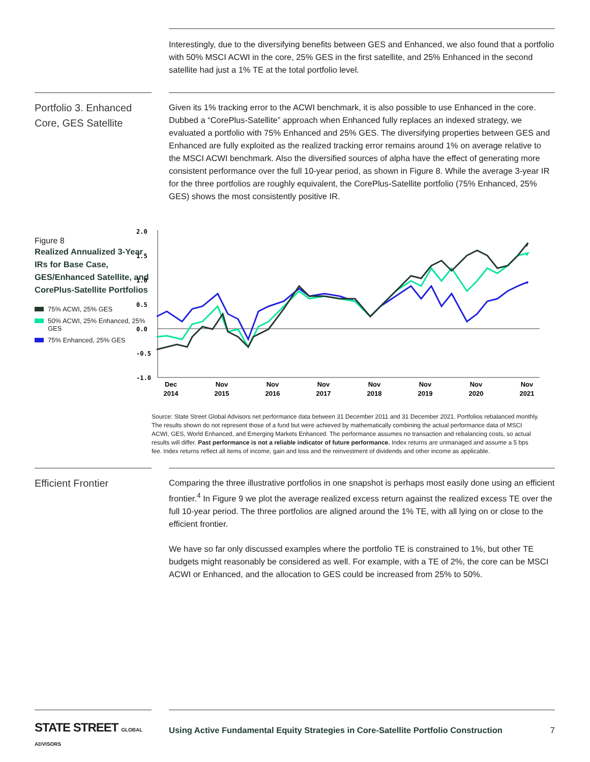Interestingly, due to the diversifying benefits between GES and Enhanced, we also found that a portfolio with 50% MSCI ACWI in the core, 25% GES in the first satellite, and 25% Enhanced in the second satellite had just a 1% TE at the total portfolio level.
Portfolio 3. Enhanced Core, GES Satellite
Given its 1% tracking error to the ACWI benchmark, it is also possible to use Enhanced in the core. Dubbed a “CorePlus-Satellite” approach when Enhanced fully replaces an indexed strategy, we evaluated a portfolio with 75% Enhanced and 25% GES. The diversifying properties between GES and Enhanced are fully exploited as the realized tracking error remains around 1% on average relative to the MSCI ACWI benchmark. Also the diversified sources of alpha have the effect of generating more consistent performance over the full 10-year period, as shown in Figure 8. While the average 3-year IR for the three portfolios are roughly equivalent, the CorePlus-Satellite portfolio (75% Enhanced, 25% GES) shows the most consistently positive IR.
Figure 8
Realized Annualized 3-Year IRs for Base Case, GES/Enhanced Satellite, and CorePlus-Satellite Portfolios
75% ACWI, 25% GES
50% ACWI, 25% Enhanced, 25% GES
75% Enhanced, 25% GES
2.0
1.5
1.0
0.5
0.0
-0.5
-1.0
Dec
2014
Nov
2015
Nov
2016
Nov
2017
Nov
2018
Nov
2019
Nov
2020
Nov
2021
Source: State Street Global Advisors net performance data between 31 December 2011 and 31 December 2021. Portfolios rebalanced monthly. The results shown do not represent those of a fund but were achieved by mathematically combining the actual performance data of MSCI ACWI, GES, World Enhanced, and Emerging Markets Enhanced. The performance assumes no transaction and rebalancing costs, so actual results will differ. Past performance is not a reliable indicator of future performance. Index returns are unmanaged and assume a 5 bps fee. Index returns reflect all items of income, gain and loss and the reinvestment of dividends and other income as applicable.
Efficient Frontier
Comparing the three illustrative portfolios in one snapshot is perhaps most easily done using an efficient frontier.<sup>4</sup> In Figure 9 we plot the average realized excess return against the realized excess TE over the full 10-year period. The three portfolios are aligned around the 1% TE, with all lying on or close to the efficient frontier.
We have so far only discussed examples where the portfolio TE is constrained to 1%, but other TE budgets might reasonably be considered as well. For example, with a TE of 2%, the core can be MSCI ACWI or Enhanced, and the allocation to GES could be increased from 25% to 50%.
STATE STREET GLOBAL ADVISORS
Using Active Fundamental Equity Strategies in Core-Satellite Portfolio Construction 7